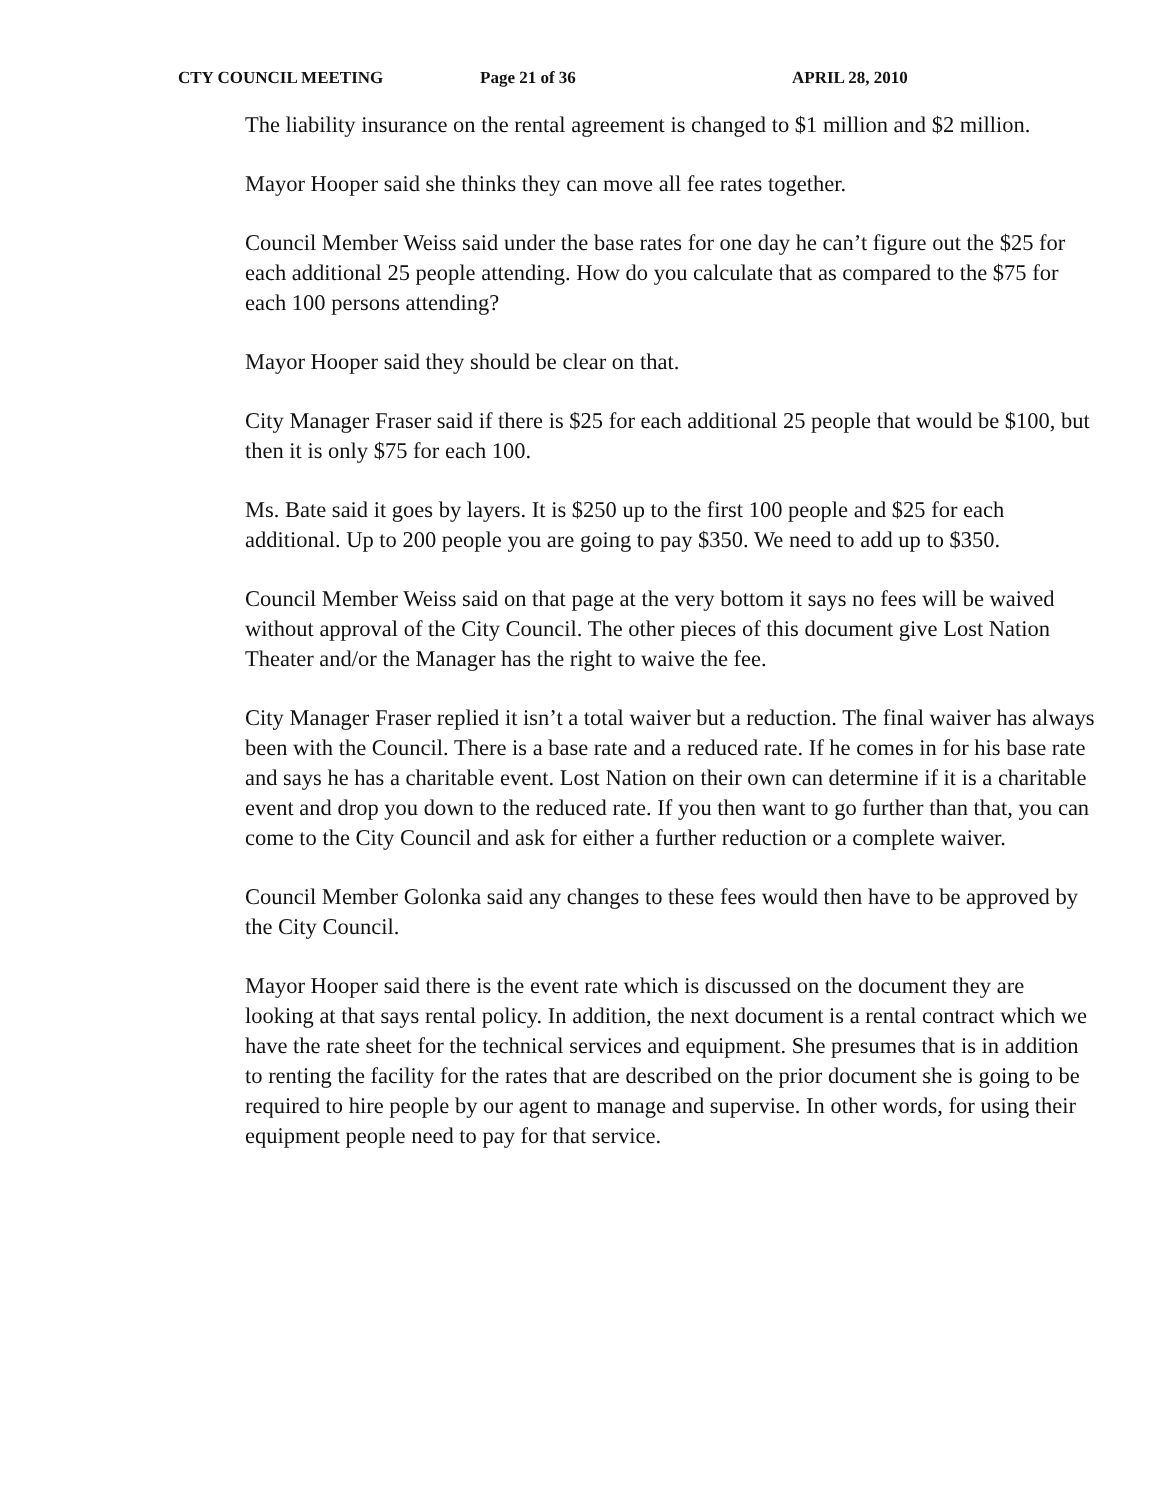CTY COUNCIL MEETING Page 21 of 36 APRIL 28, 2010
The liability insurance on the rental agreement is changed to $1 million and $2 million.
Mayor Hooper said she thinks they can move all fee rates together.
Council Member Weiss said under the base rates for one day he can’t figure out the $25 for each additional 25 people attending. How do you calculate that as compared to the $75 for each 100 persons attending?
Mayor Hooper said they should be clear on that.
City Manager Fraser said if there is $25 for each additional 25 people that would be $100, but then it is only $75 for each 100.
Ms. Bate said it goes by layers. It is $250 up to the first 100 people and $25 for each additional. Up to 200 people you are going to pay $350. We need to add up to $350.
Council Member Weiss said on that page at the very bottom it says no fees will be waived without approval of the City Council. The other pieces of this document give Lost Nation Theater and/or the Manager has the right to waive the fee.
City Manager Fraser replied it isn’t a total waiver but a reduction. The final waiver has always been with the Council. There is a base rate and a reduced rate. If he comes in for his base rate and says he has a charitable event. Lost Nation on their own can determine if it is a charitable event and drop you down to the reduced rate. If you then want to go further than that, you can come to the City Council and ask for either a further reduction or a complete waiver.
Council Member Golonka said any changes to these fees would then have to be approved by the City Council.
Mayor Hooper said there is the event rate which is discussed on the document they are looking at that says rental policy. In addition, the next document is a rental contract which we have the rate sheet for the technical services and equipment. She presumes that is in addition to renting the facility for the rates that are described on the prior document she is going to be required to hire people by our agent to manage and supervise. In other words, for using their equipment people need to pay for that service.